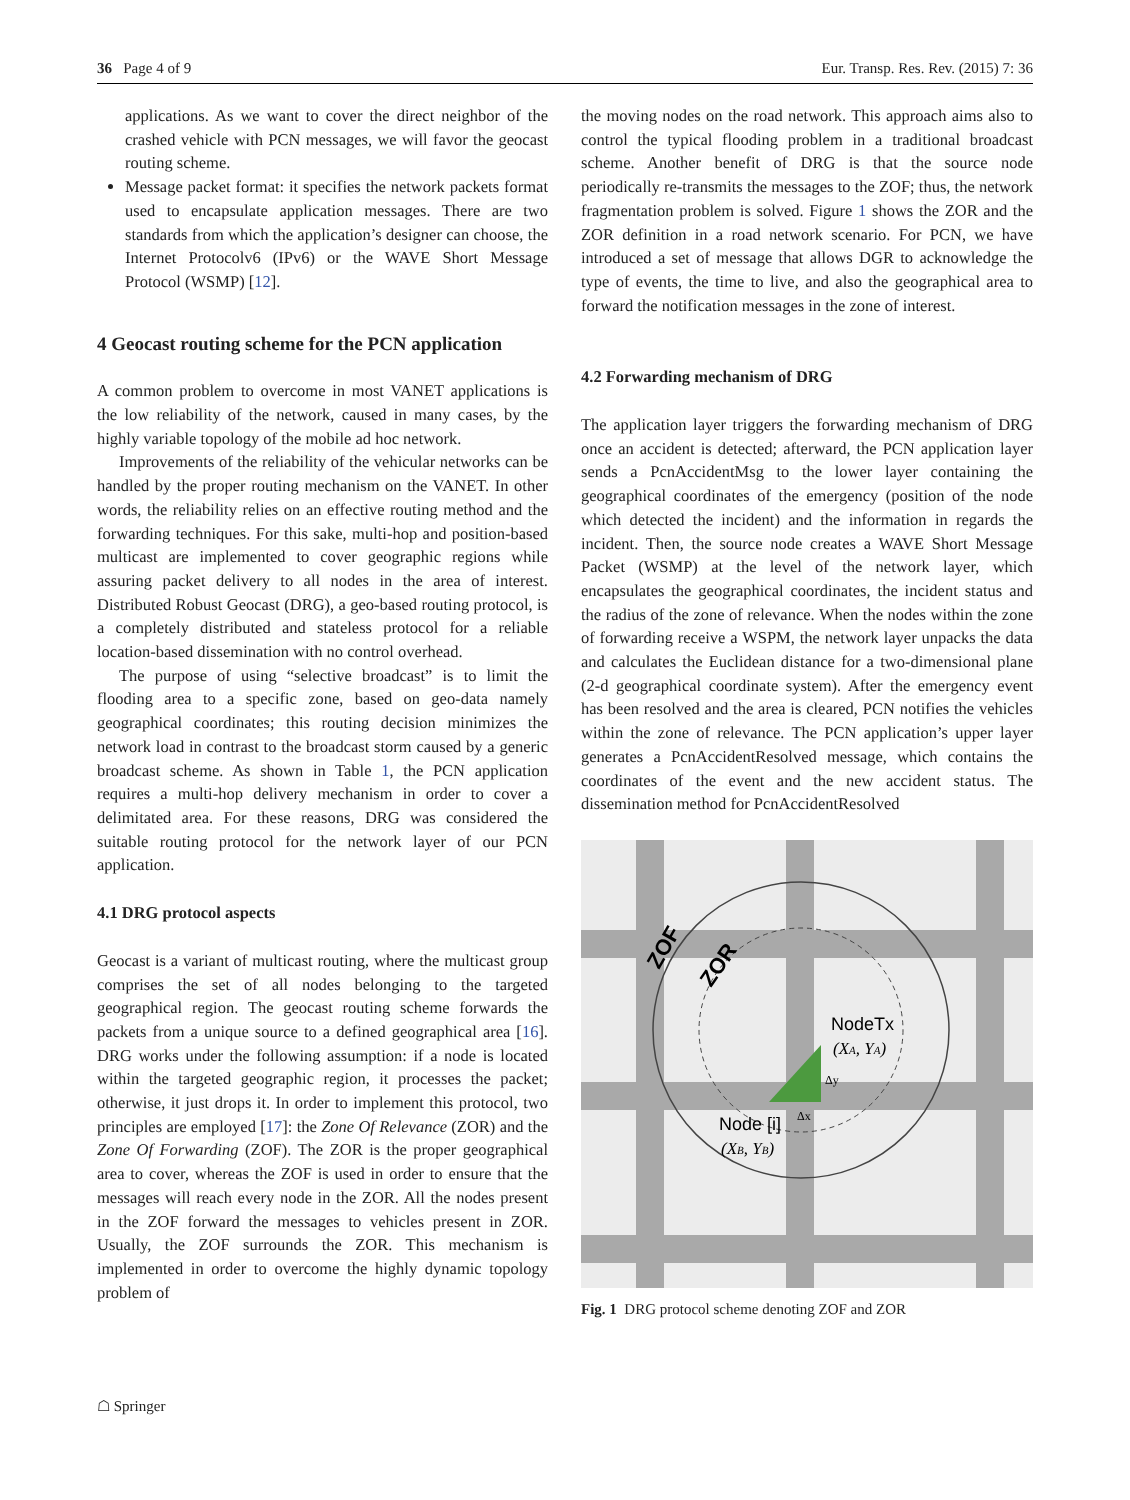36 Page 4 of 9 Eur. Transp. Res. Rev. (2015) 7: 36
applications. As we want to cover the direct neighbor of the crashed vehicle with PCN messages, we will favor the geocast routing scheme.
Message packet format: it specifies the network packets format used to encapsulate application messages. There are two standards from which the application’s designer can choose, the Internet Protocolv6 (IPv6) or the WAVE Short Message Protocol (WSMP) [12].
4 Geocast routing scheme for the PCN application
A common problem to overcome in most VANET applications is the low reliability of the network, caused in many cases, by the highly variable topology of the mobile ad hoc network.
Improvements of the reliability of the vehicular networks can be handled by the proper routing mechanism on the VANET. In other words, the reliability relies on an effective routing method and the forwarding techniques. For this sake, multi-hop and position-based multicast are implemented to cover geographic regions while assuring packet delivery to all nodes in the area of interest. Distributed Robust Geocast (DRG), a geo-based routing protocol, is a completely distributed and stateless protocol for a reliable location-based dissemination with no control overhead.
The purpose of using “selective broadcast” is to limit the flooding area to a specific zone, based on geo-data namely geographical coordinates; this routing decision minimizes the network load in contrast to the broadcast storm caused by a generic broadcast scheme. As shown in Table 1, the PCN application requires a multi-hop delivery mechanism in order to cover a delimitated area. For these reasons, DRG was considered the suitable routing protocol for the network layer of our PCN application.
4.1 DRG protocol aspects
Geocast is a variant of multicast routing, where the multicast group comprises the set of all nodes belonging to the targeted geographical region. The geocast routing scheme forwards the packets from a unique source to a defined geographical area [16]. DRG works under the following assumption: if a node is located within the targeted geographic region, it processes the packet; otherwise, it just drops it. In order to implement this protocol, two principles are employed [17]: the Zone Of Relevance (ZOR) and the Zone Of Forwarding (ZOF). The ZOR is the proper geographical area to cover, whereas the ZOF is used in order to ensure that the messages will reach every node in the ZOR. All the nodes present in the ZOF forward the messages to vehicles present in ZOR. Usually, the ZOF surrounds the ZOR. This mechanism is implemented in order to overcome the highly dynamic topology problem of
the moving nodes on the road network. This approach aims also to control the typical flooding problem in a traditional broadcast scheme. Another benefit of DRG is that the source node periodically re-transmits the messages to the ZOF; thus, the network fragmentation problem is solved. Figure 1 shows the ZOR and the ZOR definition in a road network scenario. For PCN, we have introduced a set of message that allows DGR to acknowledge the type of events, the time to live, and also the geographical area to forward the notification messages in the zone of interest.
4.2 Forwarding mechanism of DRG
The application layer triggers the forwarding mechanism of DRG once an accident is detected; afterward, the PCN application layer sends a PcnAccidentMsg to the lower layer containing the geographical coordinates of the emergency (position of the node which detected the incident) and the information in regards the incident. Then, the source node creates a WAVE Short Message Packet (WSMP) at the level of the network layer, which encapsulates the geographical coordinates, the incident status and the radius of the zone of relevance. When the nodes within the zone of forwarding receive a WSPM, the network layer unpacks the data and calculates the Euclidean distance for a two-dimensional plane (2-d geographical coordinate system). After the emergency event has been resolved and the area is cleared, PCN notifies the vehicles within the zone of relevance. The PCN application’s upper layer generates a PcnAccidentResolved message, which contains the coordinates of the event and the new accident status. The dissemination method for PcnAccidentResolved
ZOF
ZOR
NodeTx
(XA, YA)
Node [i]
(XB, YB)
Δy
Δx
Fig. 1 DRG protocol scheme denoting ZOF and ZOR
☖ Springer